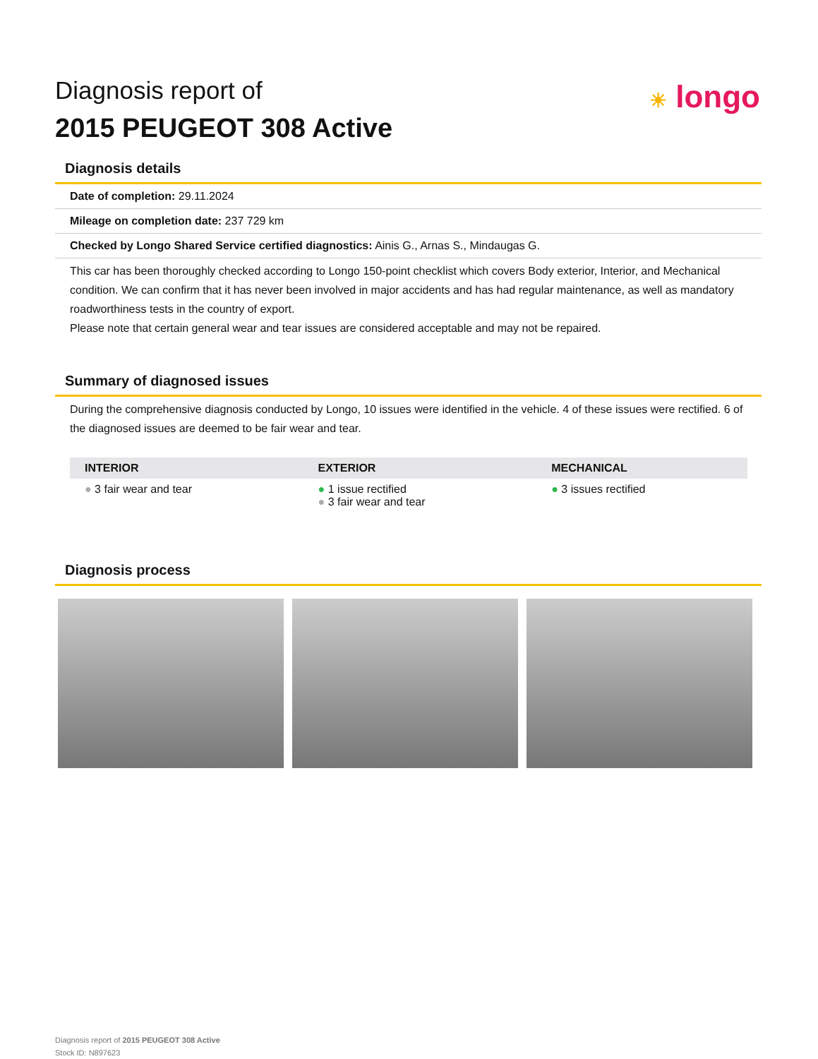☀ longo
Diagnosis report of
2015 PEUGEOT 308 Active
Diagnosis details
Date of completion: 29.11.2024
Mileage on completion date: 237 729 km
Checked by Longo Shared Service certified diagnostics: Ainis G., Arnas S., Mindaugas G.
This car has been thoroughly checked according to Longo 150-point checklist which covers Body exterior, Interior, and Mechanical condition. We can confirm that it has never been involved in major accidents and has had regular maintenance, as well as mandatory roadworthiness tests in the country of export.
Please note that certain general wear and tear issues are considered acceptable and may not be repaired.
Summary of diagnosed issues
During the comprehensive diagnosis conducted by Longo, 10 issues were identified in the vehicle. 4 of these issues were rectified. 6 of the diagnosed issues are deemed to be fair wear and tear.
| INTERIOR | EXTERIOR | MECHANICAL |
| --- | --- | --- |
| ● 3 fair wear and tear | ● 1 issue rectified ● 3 fair wear and tear | ● 3 issues rectified |
Diagnosis process
Diagnosis report of 2015 PEUGEOT 308 Active
Stock ID: N897623